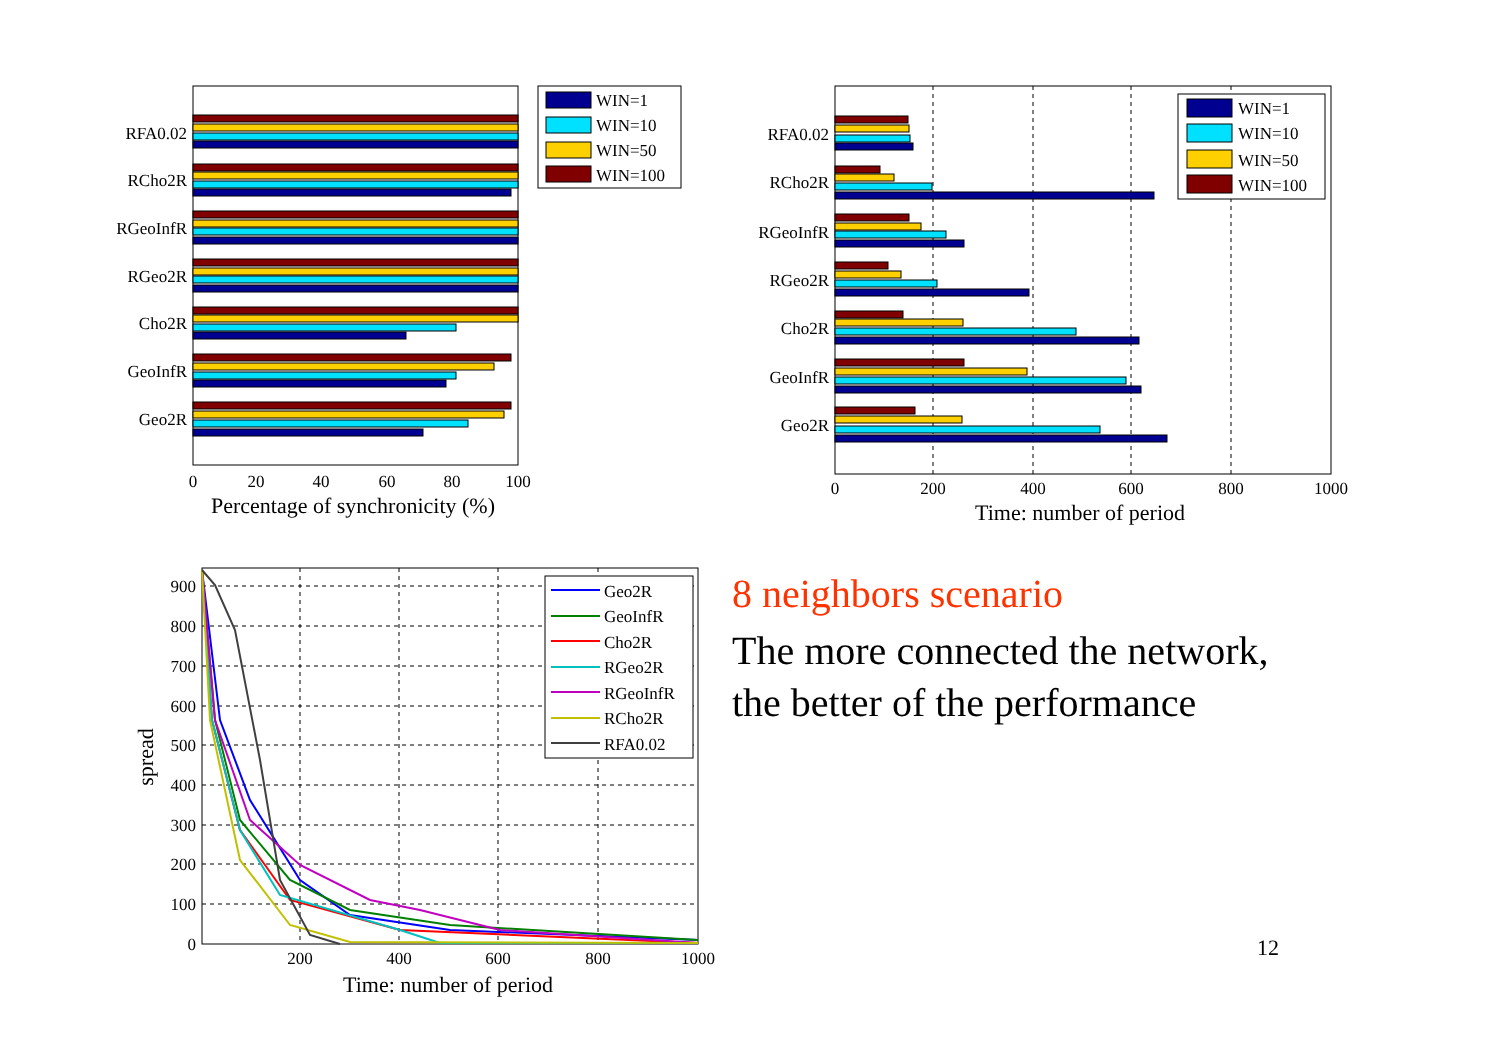RFA0.02
RCho2R
RGeoInfR
RGeo2R
Cho2R
GeoInfR
Geo2R
0
20
40
60
80
100
Percentage of synchronicity (%)
WIN=1
WIN=10
WIN=50
WIN=100
RFA0.02
RCho2R
RGeoInfR
RGeo2R
Cho2R
GeoInfR
Geo2R
0
200
400
600
800
1000
Time: number of period
WIN=1
WIN=10
WIN=50
WIN=100
0
100
200
300
400
500
600
700
800
900
200
400
600
800
1000
Time: number of period
spread
Geo2R
GeoInfR
Cho2R
RGeo2R
RGeoInfR
RCho2R
RFA0.02
8 neighbors scenario
The more connected the network,
the better of the performance
12